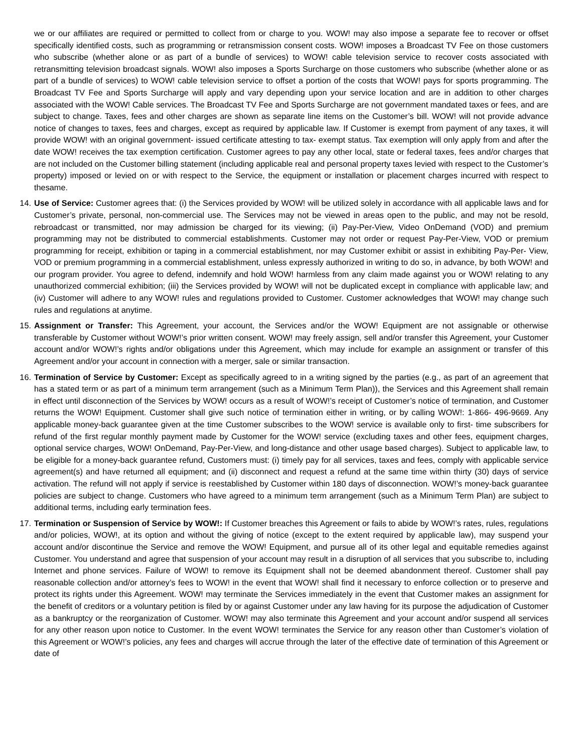we or our affiliates are required or permitted to collect from or charge to you. WOW! may also impose a separate fee to recover or offset specifically identified costs, such as programming or retransmission consent costs. WOW! imposes a Broadcast TV Fee on those customers who subscribe (whether alone or as part of a bundle of services) to WOW! cable television service to recover costs associated with retransmitting television broadcast signals. WOW! also imposes a Sports Surcharge on those customers who subscribe (whether alone or as part of a bundle of services) to WOW! cable television service to offset a portion of the costs that WOW! pays for sports programming. The Broadcast TV Fee and Sports Surcharge will apply and vary depending upon your service location and are in addition to other charges associated with the WOW! Cable services. The Broadcast TV Fee and Sports Surcharge are not government mandated taxes or fees, and are subject to change. Taxes, fees and other charges are shown as separate line items on the Customer’s bill. WOW! will not provide advance notice of changes to taxes, fees and charges, except as required by applicable law. If Customer is exempt from payment of any taxes, it will provide WOW! with an original government- issued certificate attesting to tax- exempt status. Tax exemption will only apply from and after the date WOW! receives the tax exemption certification. Customer agrees to pay any other local, state or federal taxes, fees and/or charges that are not included on the Customer billing statement (including applicable real and personal property taxes levied with respect to the Customer’s property) imposed or levied on or with respect to the Service, the equipment or installation or placement charges incurred with respect to thesame.
14. Use of Service: Customer agrees that: (i) the Services provided by WOW! will be utilized solely in accordance with all applicable laws and for Customer’s private, personal, non-commercial use. The Services may not be viewed in areas open to the public, and may not be resold, rebroadcast or transmitted, nor may admission be charged for its viewing; (ii) Pay-Per-View, Video OnDemand (VOD) and premium programming may not be distributed to commercial establishments. Customer may not order or request Pay-Per-View, VOD or premium programming for receipt, exhibition or taping in a commercial establishment, nor may Customer exhibit or assist in exhibiting Pay-Per- View, VOD or premium programming in a commercial establishment, unless expressly authorized in writing to do so, in advance, by both WOW! and our program provider. You agree to defend, indemnify and hold WOW! harmless from any claim made against you or WOW! relating to any unauthorized commercial exhibition; (iii) the Services provided by WOW! will not be duplicated except in compliance with applicable law; and (iv) Customer will adhere to any WOW! rules and regulations provided to Customer. Customer acknowledges that WOW! may change such rules and regulations at anytime.
15. Assignment or Transfer: This Agreement, your account, the Services and/or the WOW! Equipment are not assignable or otherwise transferable by Customer without WOW!’s prior written consent. WOW! may freely assign, sell and/or transfer this Agreement, your Customer account and/or WOW!’s rights and/or obligations under this Agreement, which may include for example an assignment or transfer of this Agreement and/or your account in connection with a merger, sale or similar transaction.
16. Termination of Service by Customer: Except as specifically agreed to in a writing signed by the parties (e.g., as part of an agreement that has a stated term or as part of a minimum term arrangement (such as a Minimum Term Plan)), the Services and this Agreement shall remain in effect until disconnection of the Services by WOW! occurs as a result of WOW!’s receipt of Customer’s notice of termination, and Customer returns the WOW! Equipment. Customer shall give such notice of termination either in writing, or by calling WOW!: 1-866- 496-9669. Any applicable money-back guarantee given at the time Customer subscribes to the WOW! service is available only to first- time subscribers for refund of the first regular monthly payment made by Customer for the WOW! service (excluding taxes and other fees, equipment charges, optional service charges, WOW! OnDemand, Pay-Per-View, and long-distance and other usage based charges). Subject to applicable law, to be eligible for a money-back guarantee refund, Customers must: (i) timely pay for all services, taxes and fees, comply with applicable service agreement(s) and have returned all equipment; and (ii) disconnect and request a refund at the same time within thirty (30) days of service activation. The refund will not apply if service is reestablished by Customer within 180 days of disconnection. WOW!’s money-back guarantee policies are subject to change. Customers who have agreed to a minimum term arrangement (such as a Minimum Term Plan) are subject to additional terms, including early termination fees.
17. Termination or Suspension of Service by WOW!: If Customer breaches this Agreement or fails to abide by WOW!’s rates, rules, regulations and/or policies, WOW!, at its option and without the giving of notice (except to the extent required by applicable law), may suspend your account and/or discontinue the Service and remove the WOW! Equipment, and pursue all of its other legal and equitable remedies against Customer. You understand and agree that suspension of your account may result in a disruption of all services that you subscribe to, including Internet and phone services. Failure of WOW! to remove its Equipment shall not be deemed abandonment thereof. Customer shall pay reasonable collection and/or attorney’s fees to WOW! in the event that WOW! shall find it necessary to enforce collection or to preserve and protect its rights under this Agreement. WOW! may terminate the Services immediately in the event that Customer makes an assignment for the benefit of creditors or a voluntary petition is filed by or against Customer under any law having for its purpose the adjudication of Customer as a bankruptcy or the reorganization of Customer. WOW! may also terminate this Agreement and your account and/or suspend all services for any other reason upon notice to Customer. In the event WOW! terminates the Service for any reason other than Customer’s violation of this Agreement or WOW!’s policies, any fees and charges will accrue through the later of the effective date of termination of this Agreement or date of